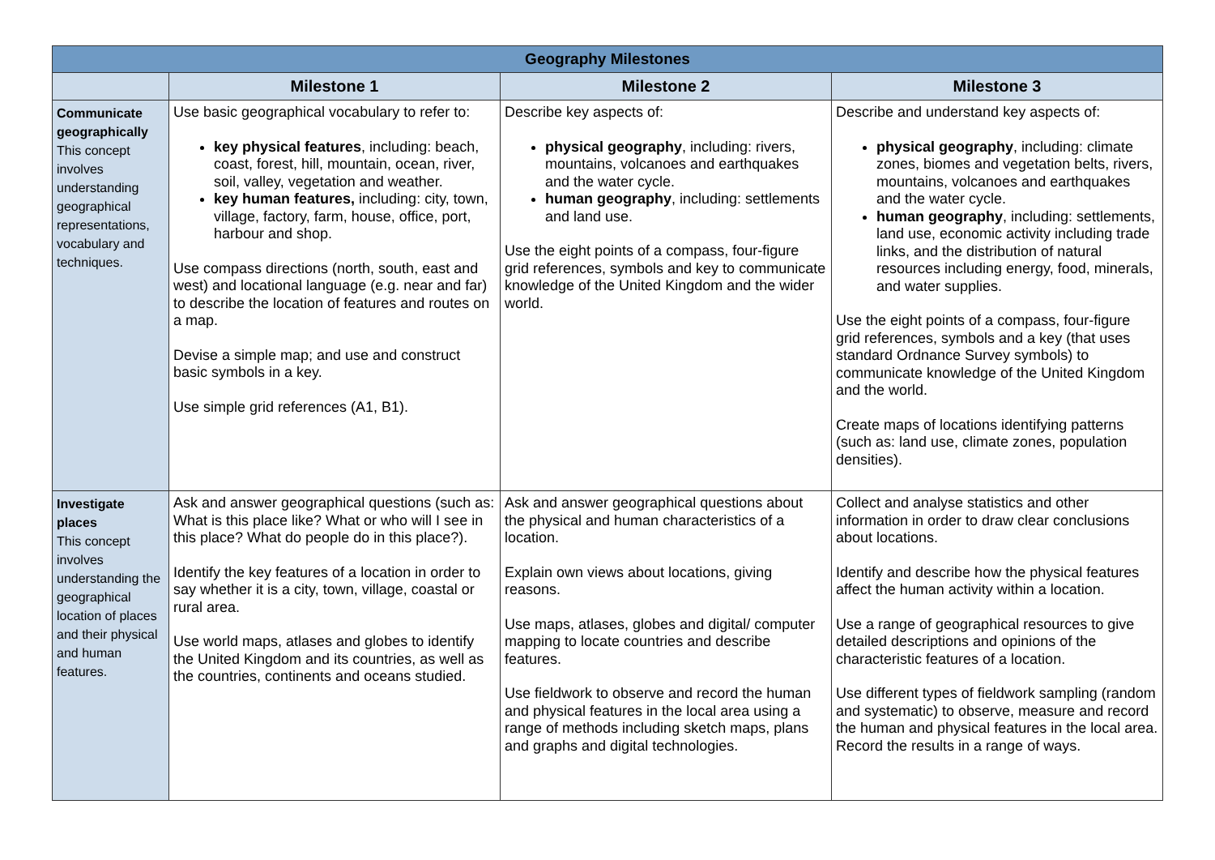| Geography Milestones | | | |
| --- | --- | --- | --- |
| | Milestone 1 | Milestone 2 | Milestone 3 |
| Communicate geographically This concept involves understanding geographical representations, vocabulary and techniques. | Use basic geographical vocabulary to refer to: key physical features , including: beach, coast, forest, hill, mountain, ocean, river, soil, valley, vegetation and weather. key human features, including: city, town, village, factory, farm, house, office, port, harbour and shop. Use compass directions (north, south, east and west) and locational language (e.g. near and far) to describe the location of features and routes on a map. Devise a simple map; and use and construct basic symbols in a key. Use simple grid references (A1, B1). | Describe key aspects of: physical geography , including: rivers, mountains, volcanoes and earthquakes and the water cycle. human geography , including: settlements and land use. Use the eight points of a compass, four-figure grid references, symbols and key to communicate knowledge of the United Kingdom and the wider world. | Describe and understand key aspects of: physical geography , including: climate zones, biomes and vegetation belts, rivers, mountains, volcanoes and earthquakes and the water cycle. human geography , including: settlements, land use, economic activity including trade links, and the distribution of natural resources including energy, food, minerals, and water supplies. Use the eight points of a compass, four-figure grid references, symbols and a key (that uses standard Ordnance Survey symbols) to communicate knowledge of the United Kingdom and the world. Create maps of locations identifying patterns (such as: land use, climate zones, population densities). |
| Investigate places This concept involves understanding the geographical location of places and their physical and human features. | Ask and answer geographical questions (such as: What is this place like? What or who will I see in this place? What do people do in this place?). Identify the key features of a location in order to say whether it is a city, town, village, coastal or rural area. Use world maps, atlases and globes to identify the United Kingdom and its countries, as well as the countries, continents and oceans studied. | Ask and answer geographical questions about the physical and human characteristics of a location. Explain own views about locations, giving reasons. Use maps, atlases, globes and digital/ computer mapping to locate countries and describe features. Use fieldwork to observe and record the human and physical features in the local area using a range of methods including sketch maps, plans and graphs and digital technologies. | Collect and analyse statistics and other information in order to draw clear conclusions about locations. Identify and describe how the physical features affect the human activity within a location. Use a range of geographical resources to give detailed descriptions and opinions of the characteristic features of a location. Use different types of fieldwork sampling (random and systematic) to observe, measure and record the human and physical features in the local area. Record the results in a range of ways. |